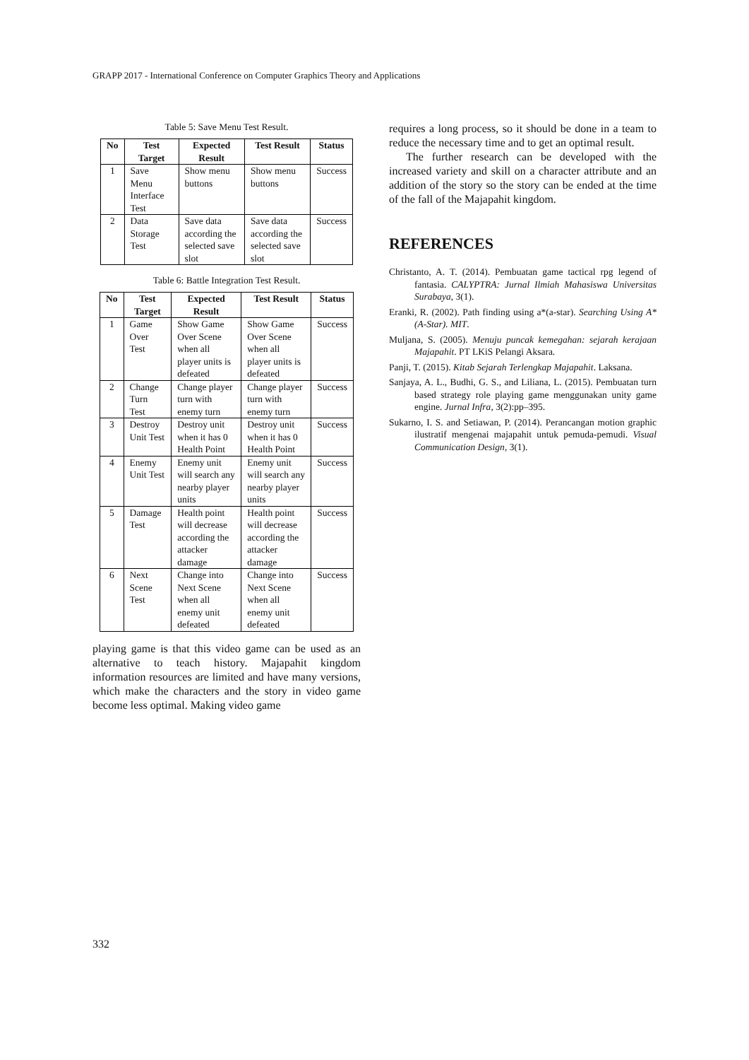GRAPP 2017 - International Conference on Computer Graphics Theory and Applications
Table 5: Save Menu Test Result.
| No | Test Target | Expected Result | Test Result | Status |
| --- | --- | --- | --- | --- |
| 1 | Save Menu Interface Test | Show menu buttons | Show menu buttons | Success |
| 2 | Data Storage Test | Save data according the selected save slot | Save data according the selected save slot | Success |
Table 6: Battle Integration Test Result.
| No | Test Target | Expected Result | Test Result | Status |
| --- | --- | --- | --- | --- |
| 1 | Game Over Test | Show Game Over Scene when all player units is defeated | Show Game Over Scene when all player units is defeated | Success |
| 2 | Change Turn Test | Change player turn with enemy turn | Change player turn with enemy turn | Success |
| 3 | Destroy Unit Test | Destroy unit when it has 0 Health Point | Destroy unit when it has 0 Health Point | Success |
| 4 | Enemy Unit Test | Enemy unit will search any nearby player units | Enemy unit will search any nearby player units | Success |
| 5 | Damage Test | Health point will decrease according the attacker damage | Health point will decrease according the attacker damage | Success |
| 6 | Next Scene Test | Change into Next Scene when all enemy unit defeated | Change into Next Scene when all enemy unit defeated | Success |
playing game is that this video game can be used as an alternative to teach history. Majapahit kingdom information resources are limited and have many versions, which make the characters and the story in video game become less optimal. Making video game
requires a long process, so it should be done in a team to reduce the necessary time and to get an optimal result.
The further research can be developed with the increased variety and skill on a character attribute and an addition of the story so the story can be ended at the time of the fall of the Majapahit kingdom.
REFERENCES
Christanto, A. T. (2014). Pembuatan game tactical rpg legend of fantasia. CALYPTRA: Jurnal Ilmiah Mahasiswa Universitas Surabaya, 3(1).
Eranki, R. (2002). Path finding using a*(a-star). Searching Using A*(A-Star). MIT.
Muljana, S. (2005). Menuju puncak kemegahan: sejarah kerajaan Majapahit. PT LKiS Pelangi Aksara.
Panji, T. (2015). Kitab Sejarah Terlengkap Majapahit. Laksana.
Sanjaya, A. L., Budhi, G. S., and Liliana, L. (2015). Pembuatan turn based strategy role playing game menggunakan unity game engine. Jurnal Infra, 3(2):pp–395.
Sukarno, I. S. and Setiawan, P. (2014). Perancangan motion graphic ilustratif mengenai majapahit untuk pemuda-pemudi. Visual Communication Design, 3(1).
332